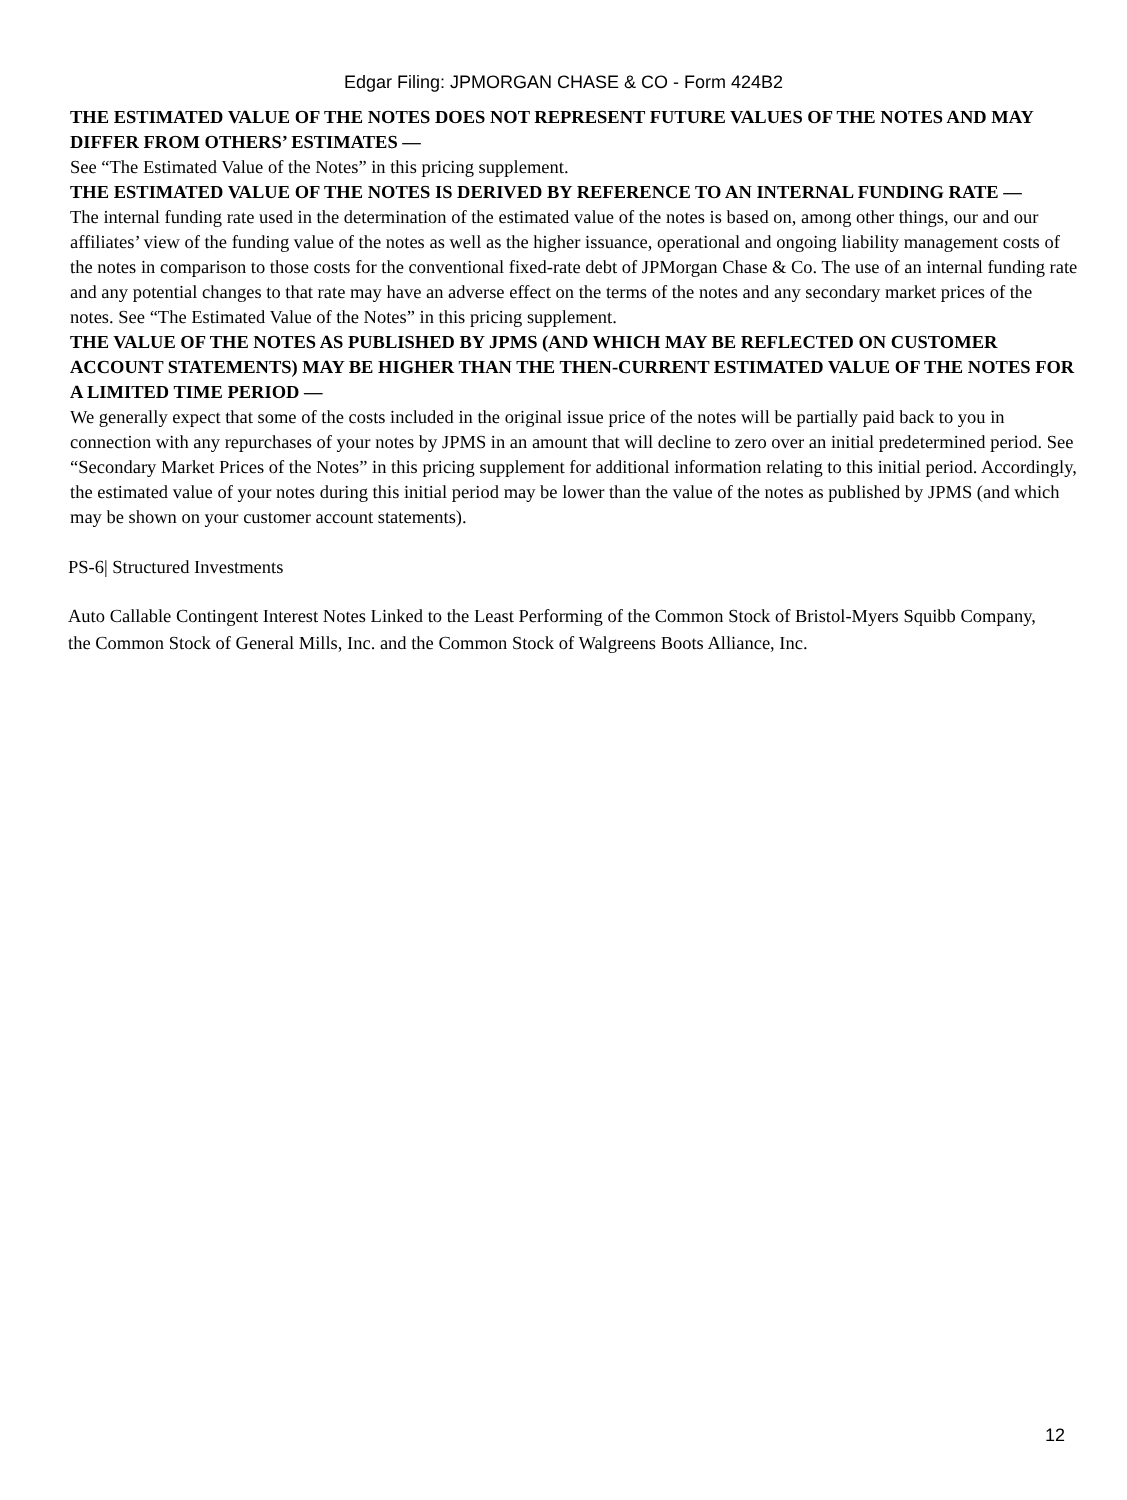Edgar Filing: JPMORGAN CHASE & CO - Form 424B2
THE ESTIMATED VALUE OF THE NOTES DOES NOT REPRESENT FUTURE VALUES OF THE NOTES AND MAY DIFFER FROM OTHERS’ ESTIMATES —
See “The Estimated Value of the Notes” in this pricing supplement.
THE ESTIMATED VALUE OF THE NOTES IS DERIVED BY REFERENCE TO AN INTERNAL FUNDING RATE —
The internal funding rate used in the determination of the estimated value of the notes is based on, among other things, our and our affiliates’ view of the funding value of the notes as well as the higher issuance, operational and ongoing liability management costs of the notes in comparison to those costs for the conventional fixed-rate debt of JPMorgan Chase & Co. The use of an internal funding rate and any potential changes to that rate may have an adverse effect on the terms of the notes and any secondary market prices of the notes. See “The Estimated Value of the Notes” in this pricing supplement.
THE VALUE OF THE NOTES AS PUBLISHED BY JPMS (AND WHICH MAY BE REFLECTED ON CUSTOMER ACCOUNT STATEMENTS) MAY BE HIGHER THAN THE THEN-CURRENT ESTIMATED VALUE OF THE NOTES FOR A LIMITED TIME PERIOD —
We generally expect that some of the costs included in the original issue price of the notes will be partially paid back to you in connection with any repurchases of your notes by JPMS in an amount that will decline to zero over an initial predetermined period. See “Secondary Market Prices of the Notes” in this pricing supplement for additional information relating to this initial period. Accordingly, the estimated value of your notes during this initial period may be lower than the value of the notes as published by JPMS (and which may be shown on your customer account statements).
PS-6| Structured Investments
Auto Callable Contingent Interest Notes Linked to the Least Performing of the Common Stock of Bristol-Myers Squibb Company, the Common Stock of General Mills, Inc. and the Common Stock of Walgreens Boots Alliance, Inc.
12